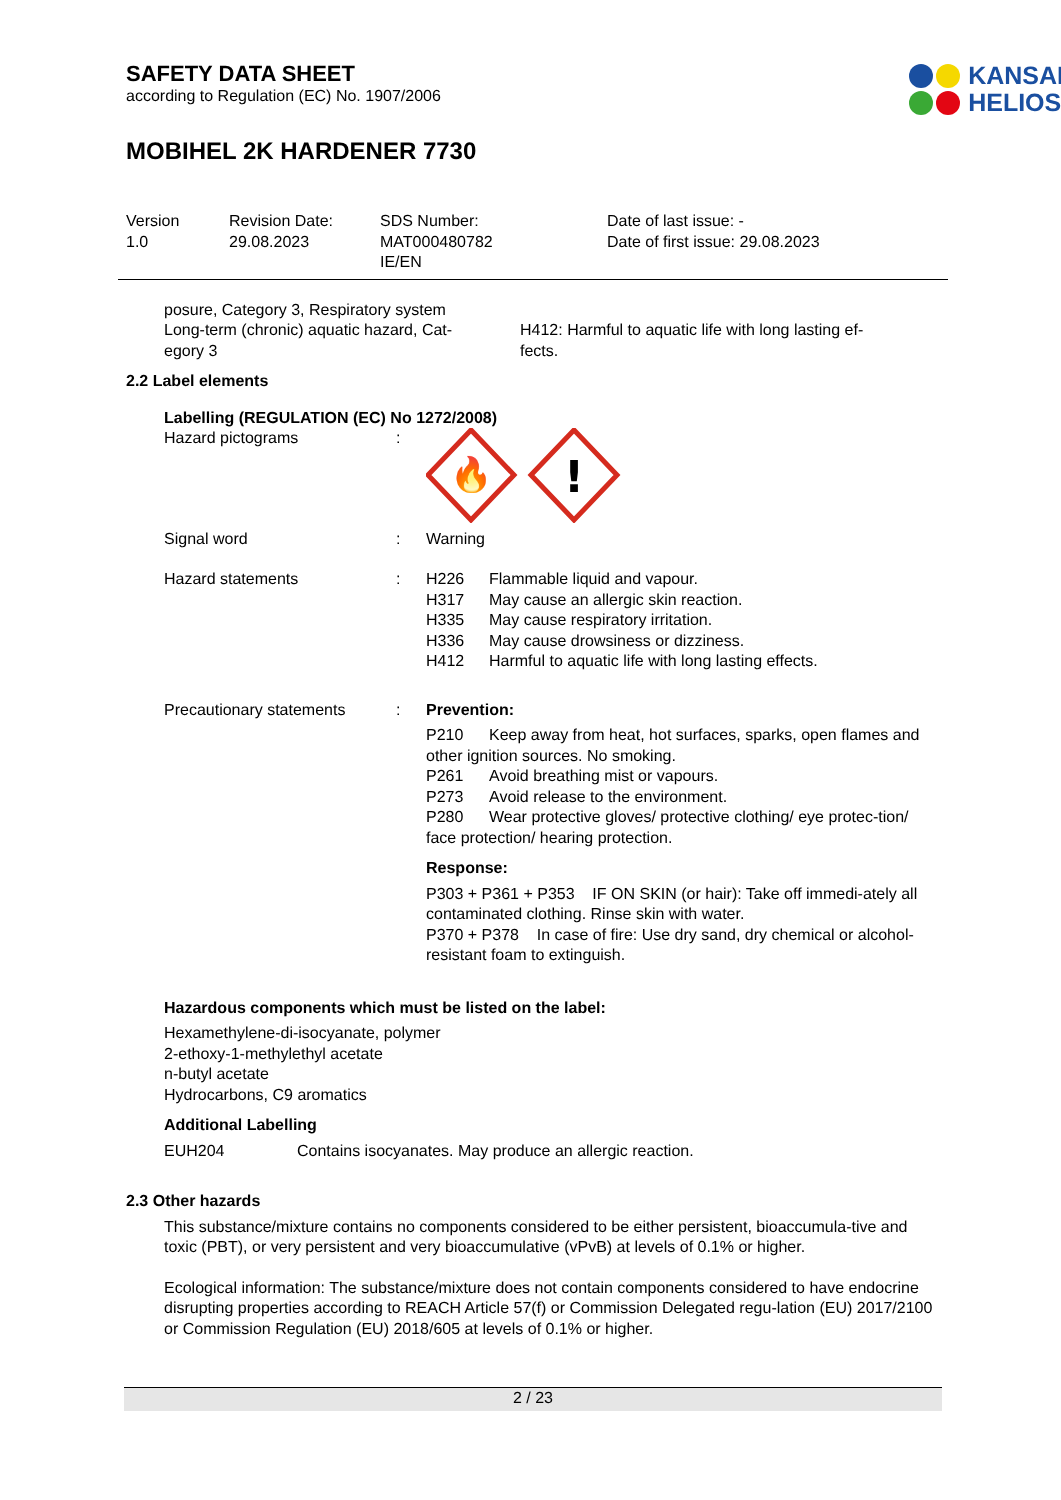SAFETY DATA SHEET
according to Regulation (EC) No. 1907/2006
KANSAI
HELIOS
MOBIHEL 2K HARDENER 7730
Version
1.0
Revision Date:
29.08.2023
SDS Number:
MAT000480782
IE/EN
Date of last issue: -
Date of first issue: 29.08.2023
posure, Category 3, Respiratory system
Long-term (chronic) aquatic hazard, Cat-
egory 3
H412: Harmful to aquatic life with long lasting ef-
fects.
2.2 Label elements
Labelling (REGULATION (EC) No 1272/2008)
Hazard pictograms :
🔥
!
Signal word : Warning
Hazard statements : H226 Flammable liquid and vapour.
H317 May cause an allergic skin reaction.
H335 May cause respiratory irritation.
H336 May cause drowsiness or dizziness.
H412 Harmful to aquatic life with long lasting effects.
Precautionary statements : Prevention:
P210 Keep away from heat, hot surfaces, sparks, open flames and other ignition sources. No smoking.
P261 Avoid breathing mist or vapours.
P273 Avoid release to the environment.
P280 Wear protective gloves/ protective clothing/ eye protec-tion/ face protection/ hearing protection.
Response:
P303 + P361 + P353 IF ON SKIN (or hair): Take off immedi-ately all contaminated clothing. Rinse skin with water.
P370 + P378 In case of fire: Use dry sand, dry chemical or alcohol-resistant foam to extinguish.
Hazardous components which must be listed on the label:
Hexamethylene-di-isocyanate, polymer
2-ethoxy-1-methylethyl acetate
n-butyl acetate
Hydrocarbons, C9 aromatics
Additional Labelling
EUH204 Contains isocyanates. May produce an allergic reaction.
2.3 Other hazards
This substance/mixture contains no components considered to be either persistent, bioaccumula-tive and toxic (PBT), or very persistent and very bioaccumulative (vPvB) at levels of 0.1% or higher.
Ecological information: The substance/mixture does not contain components considered to have endocrine disrupting properties according to REACH Article 57(f) or Commission Delegated regu-lation (EU) 2017/2100 or Commission Regulation (EU) 2018/605 at levels of 0.1% or higher.
2 / 23